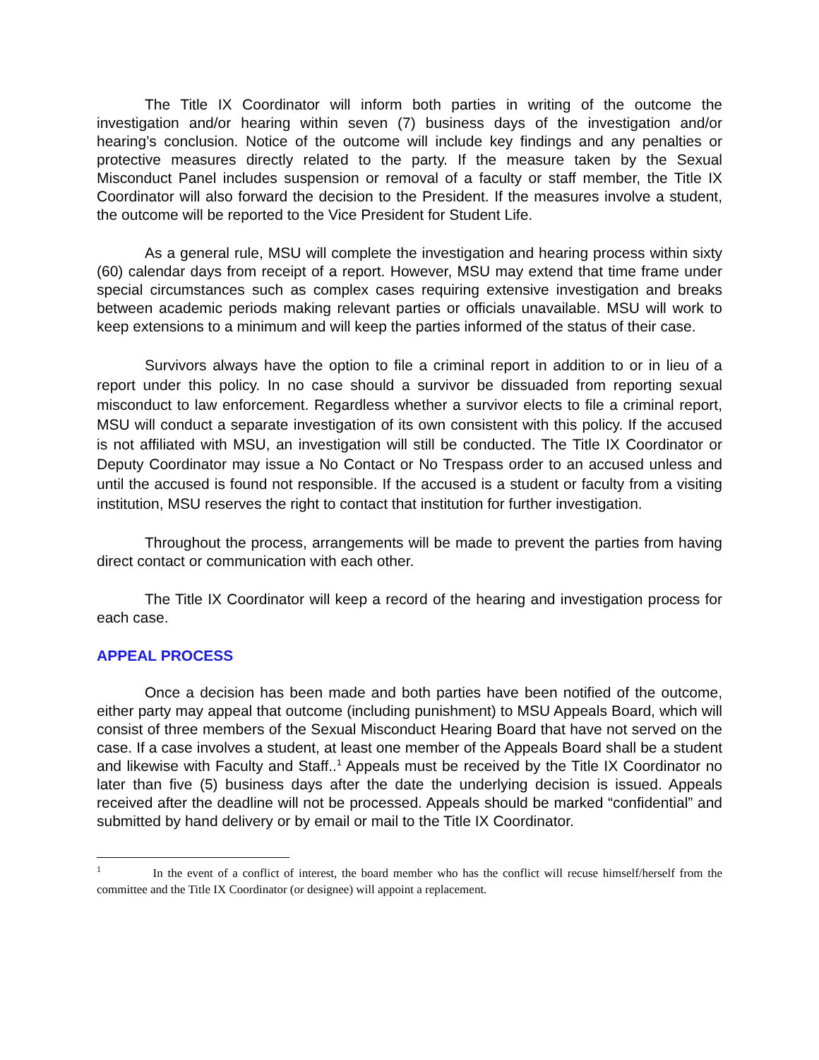The Title IX Coordinator will inform both parties in writing of the outcome the investigation and/or hearing within seven (7) business days of the investigation and/or hearing’s conclusion. Notice of the outcome will include key findings and any penalties or protective measures directly related to the party. If the measure taken by the Sexual Misconduct Panel includes suspension or removal of a faculty or staff member, the Title IX Coordinator will also forward the decision to the President. If the measures involve a student, the outcome will be reported to the Vice President for Student Life.
As a general rule, MSU will complete the investigation and hearing process within sixty (60) calendar days from receipt of a report. However, MSU may extend that time frame under special circumstances such as complex cases requiring extensive investigation and breaks between academic periods making relevant parties or officials unavailable. MSU will work to keep extensions to a minimum and will keep the parties informed of the status of their case.
Survivors always have the option to file a criminal report in addition to or in lieu of a report under this policy. In no case should a survivor be dissuaded from reporting sexual misconduct to law enforcement. Regardless whether a survivor elects to file a criminal report, MSU will conduct a separate investigation of its own consistent with this policy. If the accused is not affiliated with MSU, an investigation will still be conducted. The Title IX Coordinator or Deputy Coordinator may issue a No Contact or No Trespass order to an accused unless and until the accused is found not responsible. If the accused is a student or faculty from a visiting institution, MSU reserves the right to contact that institution for further investigation.
Throughout the process, arrangements will be made to prevent the parties from having direct contact or communication with each other.
The Title IX Coordinator will keep a record of the hearing and investigation process for each case.
APPEAL PROCESS
Once a decision has been made and both parties have been notified of the outcome, either party may appeal that outcome (including punishment) to MSU Appeals Board, which will consist of three members of the Sexual Misconduct Hearing Board that have not served on the case. If a case involves a student, at least one member of the Appeals Board shall be a student and likewise with Faculty and Staff..<sup>1</sup> Appeals must be received by the Title IX Coordinator no later than five (5) business days after the date the underlying decision is issued. Appeals received after the deadline will not be processed. Appeals should be marked “confidential” and submitted by hand delivery or by email or mail to the Title IX Coordinator.
<sup>1</sup> In the event of a conflict of interest, the board member who has the conflict will recuse himself/herself from the committee and the Title IX Coordinator (or designee) will appoint a replacement.